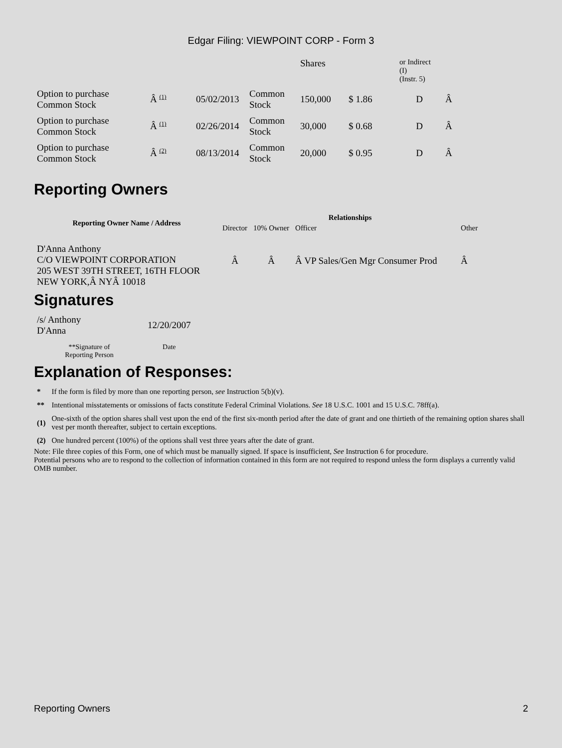Edgar Filing: VIEWPOINT CORP - Form 3
| | | | | Shares | | or Indirect (I) (Instr. 5) | |
| Option to purchase Common Stock | Â (1) | 05/02/2013 | Common Stock | 150,000 | $ 1.86 | D | Â |
| Option to purchase Common Stock | Â (1) | 02/26/2014 | Common Stock | 30,000 | $ 0.68 | D | Â |
| Option to purchase Common Stock | Â (2) | 08/13/2014 | Common Stock | 20,000 | $ 0.95 | D | Â |
Reporting Owners
| Reporting Owner Name / Address | Relationships | | | |
| --- | --- | --- | --- | --- |
| | Director | 10% Owner | Officer | Other |
| D'Anna Anthony C/O VIEWPOINT CORPORATION 205 WEST 39TH STREET, 16TH FLOOR NEW YORK,Â NYÂ 10018 | Â | Â | Â VP Sales/Gen Mgr Consumer Prod | Â |
Signatures
| /s/ Anthony D'Anna | 12/20/2007 |
| **Signature of Reporting Person | Date |
Explanation of Responses:
| * | If the form is filed by more than one reporting person, see Instruction 5(b)(v). |
| ** | Intentional misstatements or omissions of facts constitute Federal Criminal Violations. See 18 U.S.C. 1001 and 15 U.S.C. 78ff(a). |
| (1) | One-sixth of the option shares shall vest upon the end of the first six-month period after the date of grant and one thirtieth of the remaining option shares shall vest per month thereafter, subject to certain exceptions. |
| (2) | One hundred percent (100%) of the options shall vest three years after the date of grant. |
Note: File three copies of this Form, one of which must be manually signed. If space is insufficient, See Instruction 6 for procedure.
Potential persons who are to respond to the collection of information contained in this form are not required to respond unless the form displays a currently valid OMB number.
Reporting Owners 2